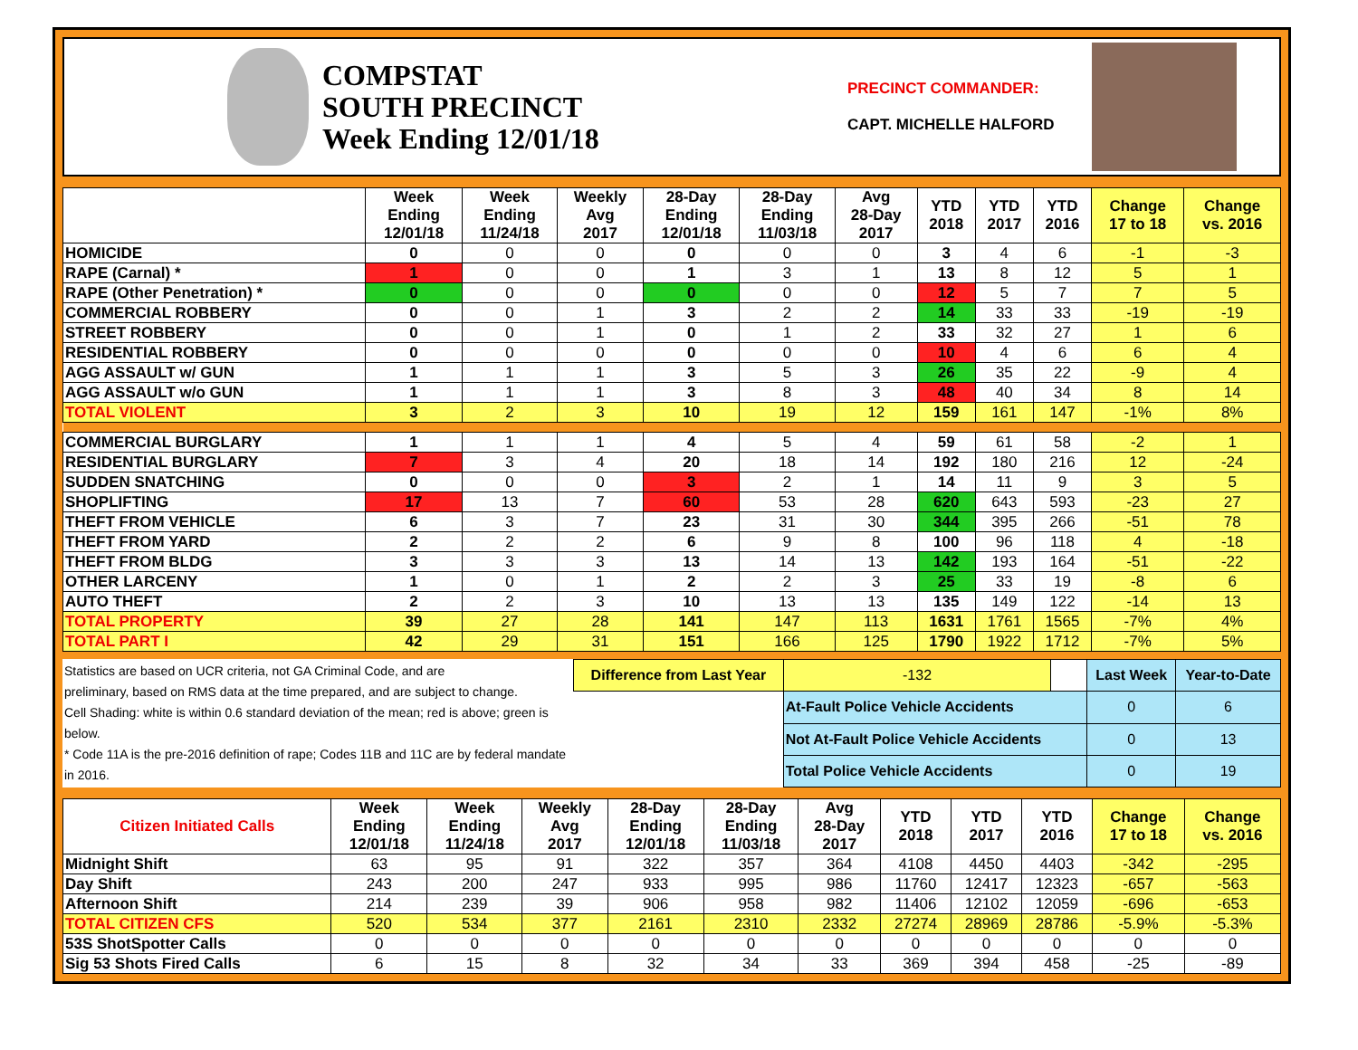COMPSTAT
SOUTH PRECINCT
Week Ending 12/01/18
PRECINCT COMMANDER:
CAPT. MICHELLE HALFORD
| | Week Ending 12/01/18 | Week Ending 11/24/18 | Weekly Avg 2017 | 28-Day Ending 12/01/18 | 28-Day Ending 11/03/18 | Avg 28-Day 2017 | YTD 2018 | YTD 2017 | YTD 2016 | Change 17 to 18 | Change vs. 2016 |
| --- | --- | --- | --- | --- | --- | --- | --- | --- | --- | --- | --- |
| HOMICIDE | 0 | 0 | 0 | 0 | 0 | 0 | 3 | 4 | 6 | -1 | -3 |
| RAPE (Carnal) * | 1 | 0 | 0 | 1 | 3 | 1 | 13 | 8 | 12 | 5 | 1 |
| RAPE (Other Penetration) * | 0 | 0 | 0 | 0 | 0 | 0 | 12 | 5 | 7 | 7 | 5 |
| COMMERCIAL ROBBERY | 0 | 0 | 1 | 3 | 2 | 2 | 14 | 33 | 33 | -19 | -19 |
| STREET ROBBERY | 0 | 0 | 1 | 0 | 1 | 2 | 33 | 32 | 27 | 1 | 6 |
| RESIDENTIAL ROBBERY | 0 | 0 | 0 | 0 | 0 | 0 | 10 | 4 | 6 | 6 | 4 |
| AGG ASSAULT w/ GUN | 1 | 1 | 1 | 3 | 5 | 3 | 26 | 35 | 22 | -9 | 4 |
| AGG ASSAULT w/o GUN | 1 | 1 | 1 | 3 | 8 | 3 | 48 | 40 | 34 | 8 | 14 |
| TOTAL VIOLENT | 3 | 2 | 3 | 10 | 19 | 12 | 159 | 161 | 147 | -1% | 8% |
| COMMERCIAL BURGLARY | 1 | 1 | 1 | 4 | 5 | 4 | 59 | 61 | 58 | -2 | 1 |
| RESIDENTIAL BURGLARY | 7 | 3 | 4 | 20 | 18 | 14 | 192 | 180 | 216 | 12 | -24 |
| SUDDEN SNATCHING | 0 | 0 | 0 | 3 | 2 | 1 | 14 | 11 | 9 | 3 | 5 |
| SHOPLIFTING | 17 | 13 | 7 | 60 | 53 | 28 | 620 | 643 | 593 | -23 | 27 |
| THEFT FROM VEHICLE | 6 | 3 | 7 | 23 | 31 | 30 | 344 | 395 | 266 | -51 | 78 |
| THEFT FROM YARD | 2 | 2 | 2 | 6 | 9 | 8 | 100 | 96 | 118 | 4 | -18 |
| THEFT FROM BLDG | 3 | 3 | 3 | 13 | 14 | 13 | 142 | 193 | 164 | -51 | -22 |
| OTHER LARCENY | 1 | 0 | 1 | 2 | 2 | 3 | 25 | 33 | 19 | -8 | 6 |
| AUTO THEFT | 2 | 2 | 3 | 10 | 13 | 13 | 135 | 149 | 122 | -14 | 13 |
| TOTAL PROPERTY | 39 | 27 | 28 | 141 | 147 | 113 | 1631 | 1761 | 1565 | -7% | 4% |
| TOTAL PART I | 42 | 29 | 31 | 151 | 166 | 125 | 1790 | 1922 | 1712 | -7% | 5% |
Statistics are based on UCR criteria, not GA Criminal Code, and are
preliminary, based on RMS data at the time prepared, and are subject to change.
Cell Shading: white is within 0.6 standard deviation of the mean; red is above; green is below.
* Code 11A is the pre-2016 definition of rape; Codes 11B and 11C are by federal mandate in 2016.
| Difference from Last Year | | -132 | | Last Week | Year-to-Date |
| | At-Fault Police Vehicle Accidents | | | 0 | 6 |
| | Not At-Fault Police Vehicle Accidents | | | 0 | 13 |
| | Total Police Vehicle Accidents | | | 0 | 19 |
| Citizen Initiated Calls | Week Ending 12/01/18 | Week Ending 11/24/18 | Weekly Avg 2017 | 28-Day Ending 12/01/18 | 28-Day Ending 11/03/18 | Avg 28-Day 2017 | YTD 2018 | YTD 2017 | YTD 2016 | Change 17 to 18 | Change vs. 2016 |
| --- | --- | --- | --- | --- | --- | --- | --- | --- | --- | --- | --- |
| Midnight Shift | 63 | 95 | 91 | 322 | 357 | 364 | 4108 | 4450 | 4403 | -342 | -295 |
| Day Shift | 243 | 200 | 247 | 933 | 995 | 986 | 11760 | 12417 | 12323 | -657 | -563 |
| Afternoon Shift | 214 | 239 | 39 | 906 | 958 | 982 | 11406 | 12102 | 12059 | -696 | -653 |
| TOTAL CITIZEN CFS | 520 | 534 | 377 | 2161 | 2310 | 2332 | 27274 | 28969 | 28786 | -5.9% | -5.3% |
| 53S ShotSpotter Calls | 0 | 0 | 0 | 0 | 0 | 0 | 0 | 0 | 0 | 0 | 0 |
| Sig 53 Shots Fired Calls | 6 | 15 | 8 | 32 | 34 | 33 | 369 | 394 | 458 | -25 | -89 |